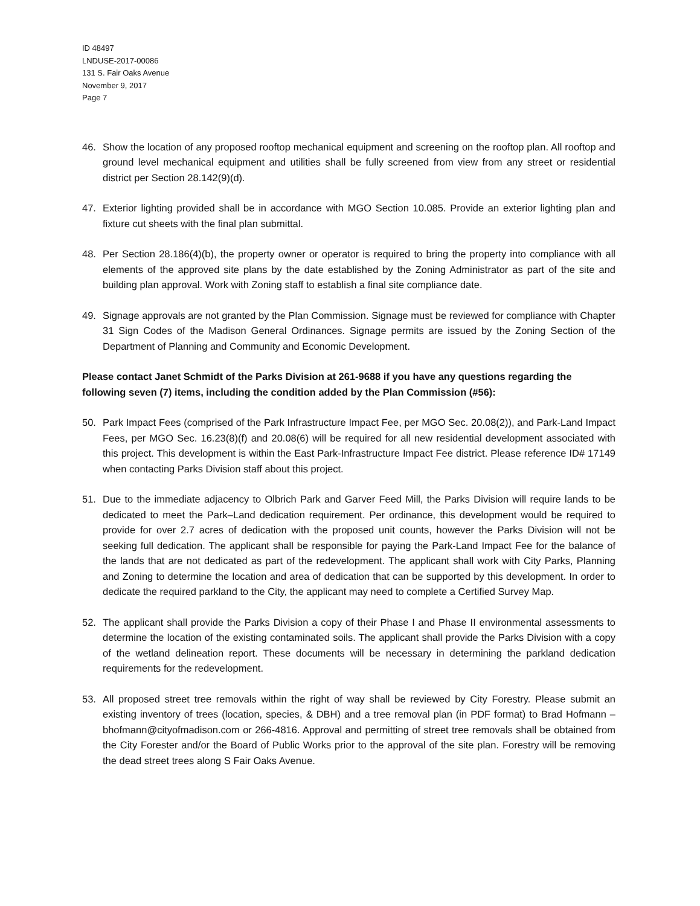ID 48497
LNDUSE-2017-00086
131 S. Fair Oaks Avenue
November 9, 2017
Page 7
46. Show the location of any proposed rooftop mechanical equipment and screening on the rooftop plan. All rooftop and ground level mechanical equipment and utilities shall be fully screened from view from any street or residential district per Section 28.142(9)(d).
47. Exterior lighting provided shall be in accordance with MGO Section 10.085. Provide an exterior lighting plan and fixture cut sheets with the final plan submittal.
48. Per Section 28.186(4)(b), the property owner or operator is required to bring the property into compliance with all elements of the approved site plans by the date established by the Zoning Administrator as part of the site and building plan approval. Work with Zoning staff to establish a final site compliance date.
49. Signage approvals are not granted by the Plan Commission. Signage must be reviewed for compliance with Chapter 31 Sign Codes of the Madison General Ordinances. Signage permits are issued by the Zoning Section of the Department of Planning and Community and Economic Development.
Please contact Janet Schmidt of the Parks Division at 261-9688 if you have any questions regarding the following seven (7) items, including the condition added by the Plan Commission (#56):
50. Park Impact Fees (comprised of the Park Infrastructure Impact Fee, per MGO Sec. 20.08(2)), and Park-Land Impact Fees, per MGO Sec. 16.23(8)(f) and 20.08(6) will be required for all new residential development associated with this project. This development is within the East Park-Infrastructure Impact Fee district. Please reference ID# 17149 when contacting Parks Division staff about this project.
51. Due to the immediate adjacency to Olbrich Park and Garver Feed Mill, the Parks Division will require lands to be dedicated to meet the Park–Land dedication requirement. Per ordinance, this development would be required to provide for over 2.7 acres of dedication with the proposed unit counts, however the Parks Division will not be seeking full dedication. The applicant shall be responsible for paying the Park-Land Impact Fee for the balance of the lands that are not dedicated as part of the redevelopment. The applicant shall work with City Parks, Planning and Zoning to determine the location and area of dedication that can be supported by this development. In order to dedicate the required parkland to the City, the applicant may need to complete a Certified Survey Map.
52. The applicant shall provide the Parks Division a copy of their Phase I and Phase II environmental assessments to determine the location of the existing contaminated soils. The applicant shall provide the Parks Division with a copy of the wetland delineation report. These documents will be necessary in determining the parkland dedication requirements for the redevelopment.
53. All proposed street tree removals within the right of way shall be reviewed by City Forestry. Please submit an existing inventory of trees (location, species, & DBH) and a tree removal plan (in PDF format) to Brad Hofmann – bhofmann@cityofmadison.com or 266-4816. Approval and permitting of street tree removals shall be obtained from the City Forester and/or the Board of Public Works prior to the approval of the site plan. Forestry will be removing the dead street trees along S Fair Oaks Avenue.